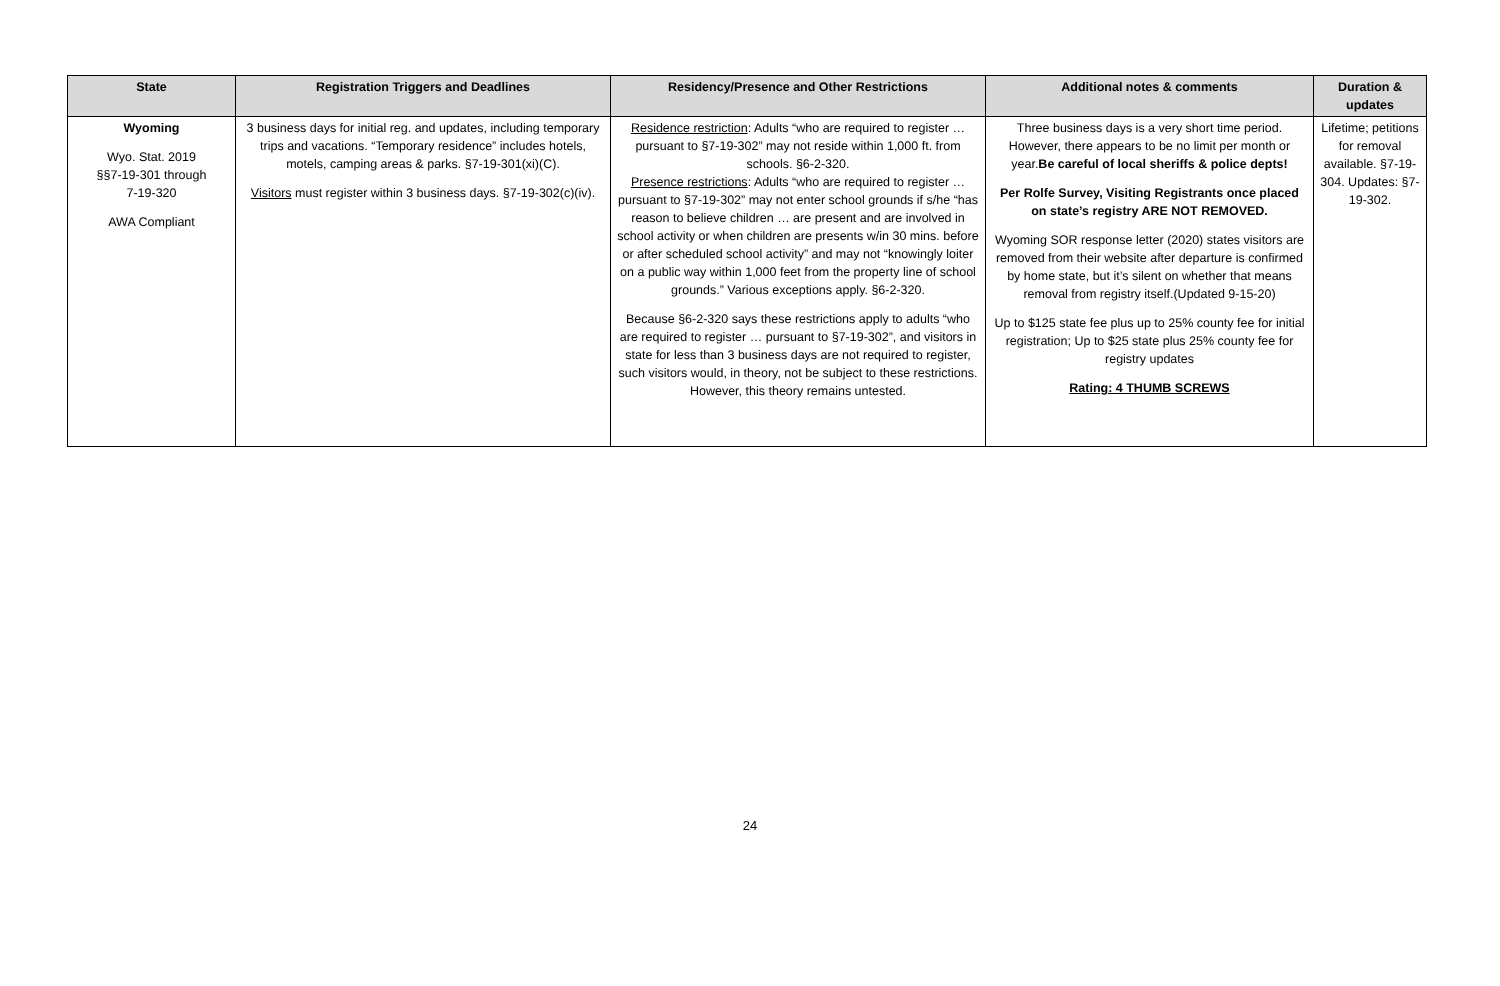| State | Registration Triggers and Deadlines | Residency/Presence and Other Restrictions | Additional notes & comments | Duration & updates |
| --- | --- | --- | --- | --- |
| Wyoming Wyo. Stat. 2019 §§7-19-301 through 7-19-320 AWA Compliant | 3 business days for initial reg. and updates, including temporary trips and vacations. “Temporary residence” includes hotels, motels, camping areas & parks. §7-19-301(xi)(C). Visitors must register within 3 business days. §7-19-302(c)(iv). | Residence restriction : Adults “who are required to register … pursuant to §7-19-302” may not reside within 1,000 ft. from schools. §6-2-320. Presence restrictions : Adults “who are required to register … pursuant to §7-19-302” may not enter school grounds if s/he “has reason to believe children … are present and are involved in school activity or when children are presents w/in 30 mins. before or after scheduled school activity” and may not “knowingly loiter on a public way within 1,000 feet from the property line of school grounds.” Various exceptions apply. §6-2-320. Because §6-2-320 says these restrictions apply to adults “who are required to register … pursuant to §7-19-302”, and visitors in state for less than 3 business days are not required to register, such visitors would, in theory, not be subject to these restrictions. However, this theory remains untested. | Three business days is a very short time period. However, there appears to be no limit per month or year. Be careful of local sheriffs & police depts! Per Rolfe Survey, Visiting Registrants once placed on state’s registry ARE NOT REMOVED. Wyoming SOR response letter (2020) states visitors are removed from their website after departure is confirmed by home state, but it’s silent on whether that means removal from registry itself.(Updated 9-15-20) Up to $125 state fee plus up to 25% county fee for initial registration; Up to $25 state plus 25% county fee for registry updates Rating: 4 THUMB SCREWS | Lifetime; petitions for removal available. §7-19-304. Updates: §7-19-302. |
24